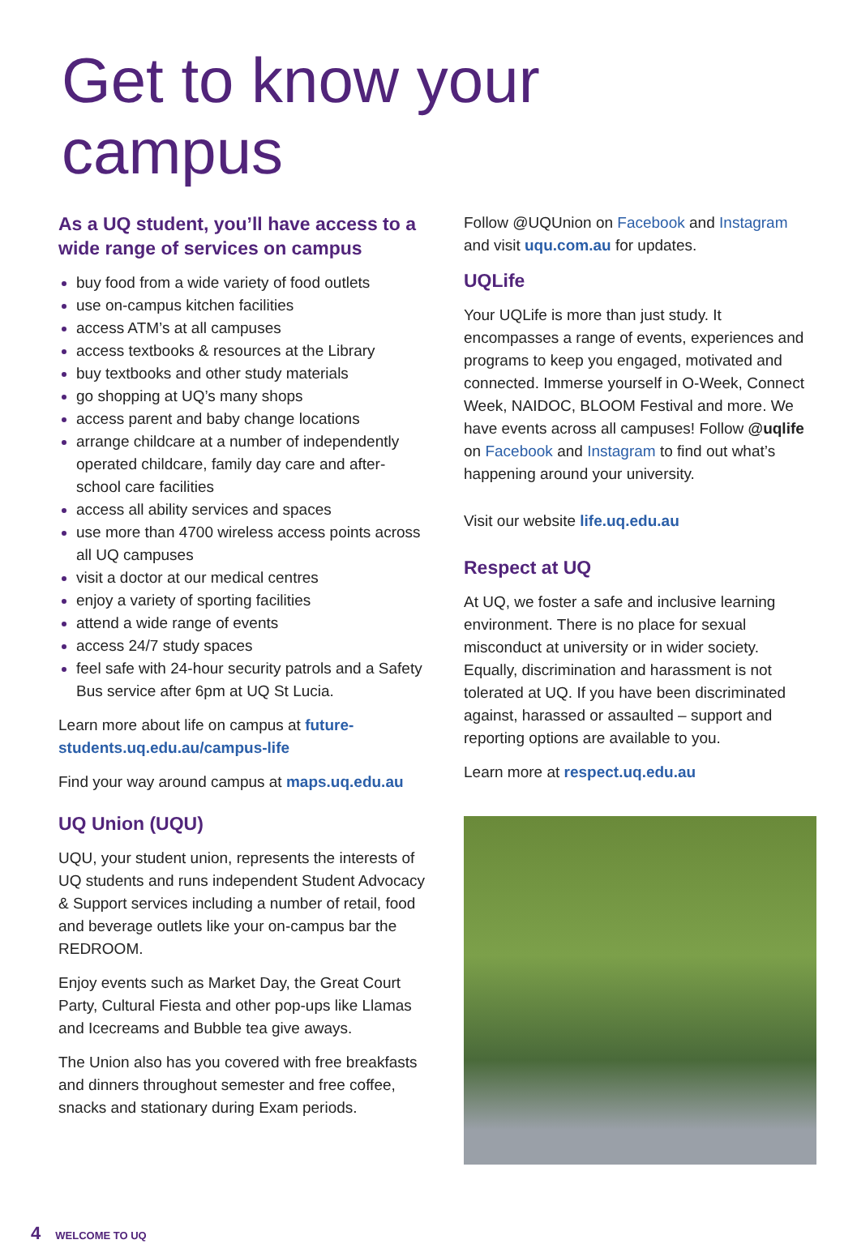Get to know your
campus
As a UQ student, you’ll have access to a wide range of services on campus
buy food from a wide variety of food outlets
use on-campus kitchen facilities
access ATM’s at all campuses
access textbooks & resources at the Library
buy textbooks and other study materials
go shopping at UQ’s many shops
access parent and baby change locations
arrange childcare at a number of independently operated childcare, family day care and after-school care facilities
access all ability services and spaces
use more than 4700 wireless access points across all UQ campuses
visit a doctor at our medical centres
enjoy a variety of sporting facilities
attend a wide range of events
access 24/7 study spaces
feel safe with 24-hour security patrols and a Safety Bus service after 6pm at UQ St Lucia.
Learn more about life on campus at future-students.uq.edu.au/campus-life
Find your way around campus at maps.uq.edu.au
UQ Union (UQU)
UQU, your student union, represents the interests of UQ students and runs independent Student Advocacy & Support services including a number of retail, food and beverage outlets like your on-campus bar the REDROOM.
Enjoy events such as Market Day, the Great Court Party, Cultural Fiesta and other pop-ups like Llamas and Icecreams and Bubble tea give aways.
The Union also has you covered with free breakfasts and dinners throughout semester and free coffee, snacks and stationary during Exam periods.
Follow @UQUnion on Facebook and Instagram and visit uqu.com.au for updates.
UQLife
Your UQLife is more than just study. It encompasses a range of events, experiences and programs to keep you engaged, motivated and connected. Immerse yourself in O-Week, Connect Week, NAIDOC, BLOOM Festival and more. We have events across all campuses! Follow @uqlife on Facebook and Instagram to find out what’s happening around your university.
Visit our website life.uq.edu.au
Respect at UQ
At UQ, we foster a safe and inclusive learning environment. There is no place for sexual misconduct at university or in wider society. Equally, discrimination and harassment is not tolerated at UQ. If you have been discriminated against, harassed or assaulted – support and reporting options are available to you.
Learn more at respect.uq.edu.au
4 WELCOME TO UQ